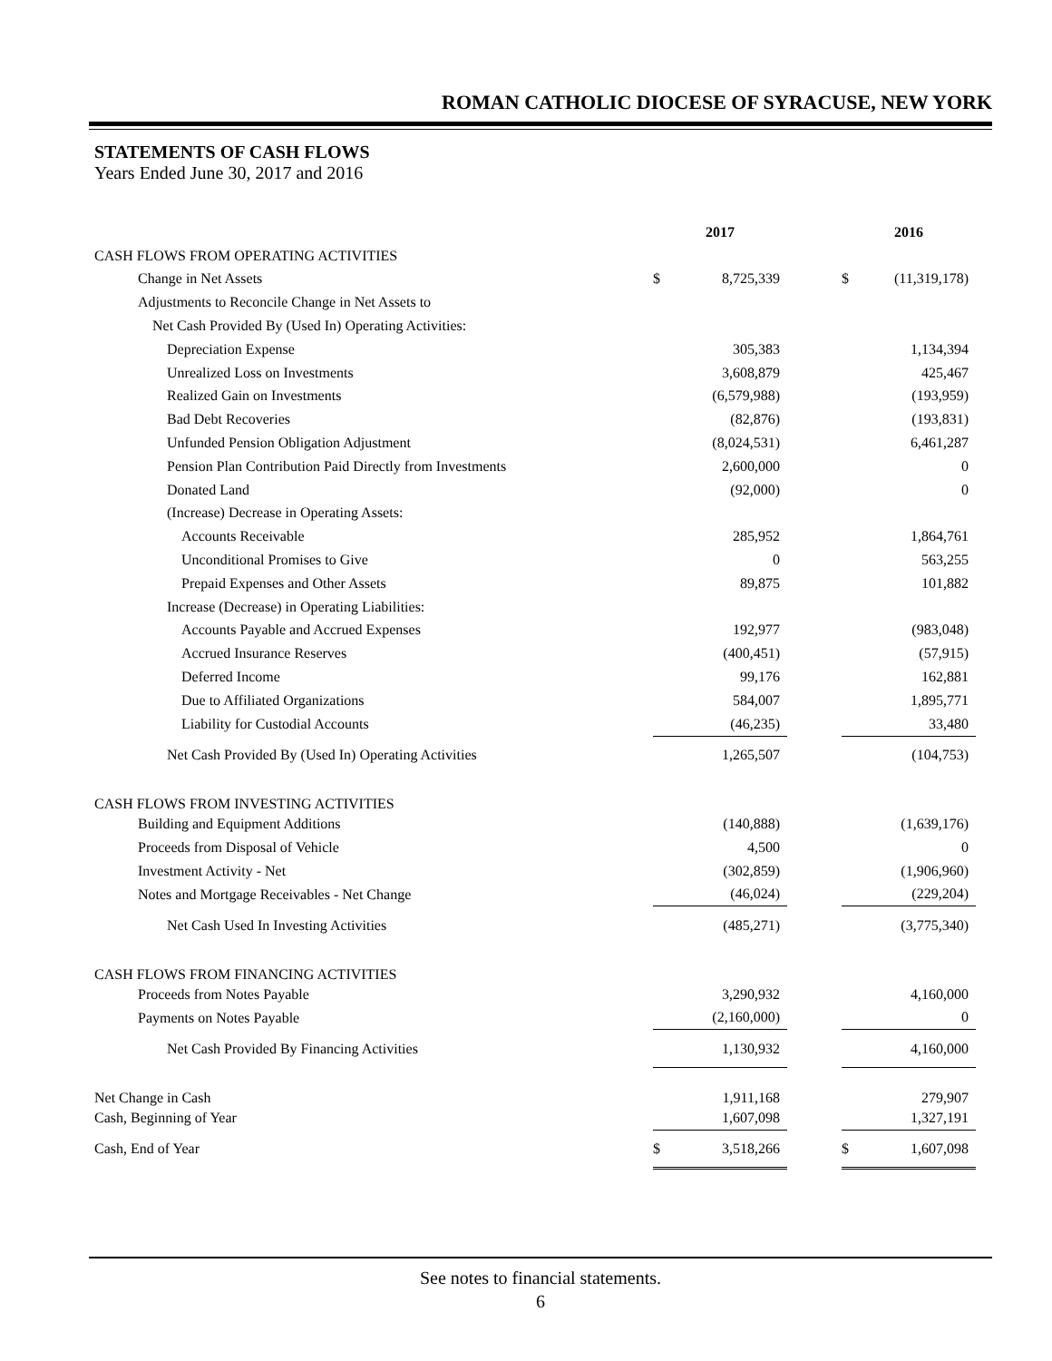ROMAN CATHOLIC DIOCESE OF SYRACUSE, NEW YORK
STATEMENTS OF CASH FLOWS
Years Ended June 30, 2017 and 2016
| | 2017 | | | 2016 | |
| --- | --- | --- | --- | --- | --- |
| CASH FLOWS FROM OPERATING ACTIVITIES | | | | | |
| Change in Net Assets | $ | 8,725,339 | | $ | (11,319,178) |
| Adjustments to Reconcile Change in Net Assets to | | | | | |
| Net Cash Provided By (Used In) Operating Activities: | | | | | |
| Depreciation Expense | | 305,383 | | | 1,134,394 |
| Unrealized Loss on Investments | | 3,608,879 | | | 425,467 |
| Realized Gain on Investments | | (6,579,988) | | | (193,959) |
| Bad Debt Recoveries | | (82,876) | | | (193,831) |
| Unfunded Pension Obligation Adjustment | | (8,024,531) | | | 6,461,287 |
| Pension Plan Contribution Paid Directly from Investments | | 2,600,000 | | | 0 |
| Donated Land | | (92,000) | | | 0 |
| (Increase) Decrease in Operating Assets: | | | | | |
| Accounts Receivable | | 285,952 | | | 1,864,761 |
| Unconditional Promises to Give | | 0 | | | 563,255 |
| Prepaid Expenses and Other Assets | | 89,875 | | | 101,882 |
| Increase (Decrease) in Operating Liabilities: | | | | | |
| Accounts Payable and Accrued Expenses | | 192,977 | | | (983,048) |
| Accrued Insurance Reserves | | (400,451) | | | (57,915) |
| Deferred Income | | 99,176 | | | 162,881 |
| Due to Affiliated Organizations | | 584,007 | | | 1,895,771 |
| Liability for Custodial Accounts | | (46,235) | | | 33,480 |
| Net Cash Provided By (Used In) Operating Activities | | 1,265,507 | | | (104,753) |
| CASH FLOWS FROM INVESTING ACTIVITIES | | | | | |
| Building and Equipment Additions | | (140,888) | | | (1,639,176) |
| Proceeds from Disposal of Vehicle | | 4,500 | | | 0 |
| Investment Activity - Net | | (302,859) | | | (1,906,960) |
| Notes and Mortgage Receivables - Net Change | | (46,024) | | | (229,204) |
| Net Cash Used In Investing Activities | | (485,271) | | | (3,775,340) |
| CASH FLOWS FROM FINANCING ACTIVITIES | | | | | |
| Proceeds from Notes Payable | | 3,290,932 | | | 4,160,000 |
| Payments on Notes Payable | | (2,160,000) | | | 0 |
| Net Cash Provided By Financing Activities | | 1,130,932 | | | 4,160,000 |
| Net Change in Cash | | 1,911,168 | | | 279,907 |
| Cash, Beginning of Year | | 1,607,098 | | | 1,327,191 |
| Cash, End of Year | $ | 3,518,266 | | $ | 1,607,098 |
See notes to financial statements.
6